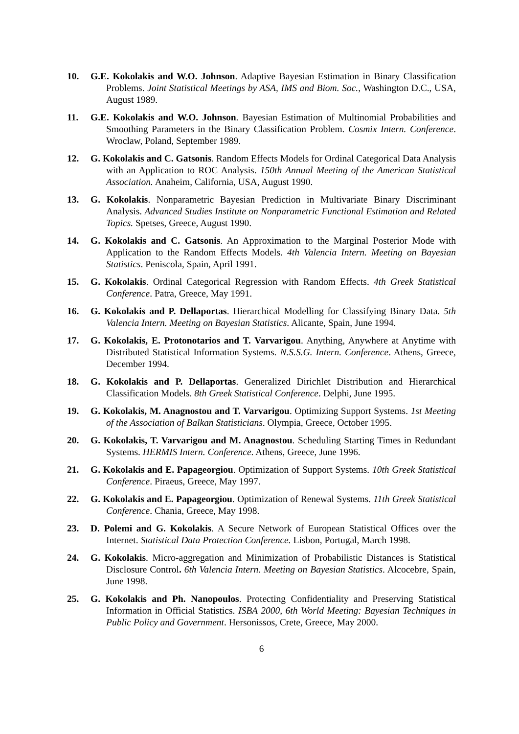10. G.E. Kokolakis and W.O. Johnson. Adaptive Bayesian Estimation in Binary Classification Problems. Joint Statistical Meetings by ASA, IMS and Biom. Soc., Washington D.C., USA, August 1989.
11. G.E. Kokolakis and W.O. Johnson. Bayesian Estimation of Multinomial Probabilities and Smoothing Parameters in the Binary Classification Problem. Cosmix Intern. Conference. Wroclaw, Poland, September 1989.
12. G. Kokolakis and C. Gatsonis. Random Effects Models for Ordinal Categorical Data Analysis with an Application to ROC Analysis. 150th Annual Meeting of the American Statistical Association. Anaheim, California, USA, August 1990.
13. G. Kokolakis. Nonparametric Bayesian Prediction in Multivariate Binary Discriminant Analysis. Advanced Studies Institute on Nonparametric Functional Estimation and Related Topics. Spetses, Greece, August 1990.
14. G. Kokolakis and C. Gatsonis. An Approximation to the Marginal Posterior Mode with Application to the Random Effects Models. 4th Valencia Intern. Meeting on Bayesian Statistics. Peniscola, Spain, April 1991.
15. G. Kokolakis. Ordinal Categorical Regression with Random Effects. 4th Greek Statistical Conference. Patra, Greece, May 1991.
16. G. Kokolakis and P. Dellaportas. Hierarchical Modelling for Classifying Binary Data. 5th Valencia Intern. Meeting on Bayesian Statistics. Alicante, Spain, June 1994.
17. G. Kokolakis, E. Protonotarios and T. Varvarigou. Anything, Anywhere at Anytime with Distributed Statistical Information Systems. N.S.S.G. Intern. Conference. Athens, Greece, December 1994.
18. G. Kokolakis and P. Dellaportas. Generalized Dirichlet Distribution and Hierarchical Classification Models. 8th Greek Statistical Conference. Delphi, June 1995.
19. G. Kokolakis, M. Anagnostou and T. Varvarigou. Optimizing Support Systems. 1st Meeting of the Association of Balkan Statisticians. Olympia, Greece, October 1995.
20. G. Kokolakis, T. Varvarigou and M. Anagnostou. Scheduling Starting Times in Redundant Systems. HERMIS Intern. Conference. Athens, Greece, June 1996.
21. G. Kokolakis and E. Papageorgiou. Optimization of Support Systems. 10th Greek Statistical Conference. Piraeus, Greece, May 1997.
22. G. Kokolakis and E. Papageorgiou. Optimization of Renewal Systems. 11th Greek Statistical Conference. Chania, Greece, May 1998.
23. D. Polemi and G. Kokolakis. A Secure Network of European Statistical Offices over the Internet. Statistical Data Protection Conference. Lisbon, Portugal, March 1998.
24. G. Kokolakis. Micro-aggregation and Minimization of Probabilistic Distances is Statistical Disclosure Control. 6th Valencia Intern. Meeting on Bayesian Statistics. Alcocebre, Spain, June 1998.
25. G. Kokolakis and Ph. Nanopoulos. Protecting Confidentiality and Preserving Statistical Information in Official Statistics. ISBA 2000, 6th World Meeting: Bayesian Techniques in Public Policy and Government. Hersonissos, Crete, Greece, May 2000.
6